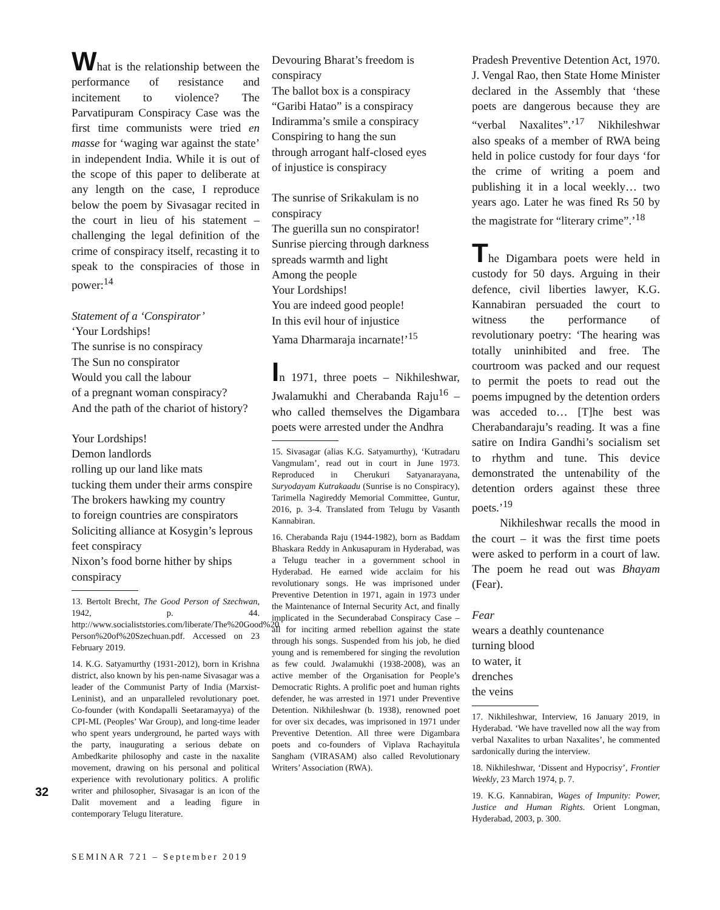What is the relationship between the performance of resistance and incitement to violence? The Parvatipuram Conspiracy Case was the first time communists were tried en masse for ‘waging war against the state’ in independent India. While it is out of the scope of this paper to deliberate at any length on the case, I reproduce below the poem by Sivasagar recited in the court in lieu of his statement – challenging the legal definition of the crime of conspiracy itself, recasting it to speak to the conspiracies of those in power:<sup>14</sup>
Statement of a ‘Conspirator’
‘Your Lordships!
The sunrise is no conspiracy
The Sun no conspirator
Would you call the labour
of a pregnant woman conspiracy?
And the path of the chariot of history?
Your Lordships!
Demon landlords
rolling up our land like mats
tucking them under their arms conspire
The brokers hawking my country
to foreign countries are conspirators
Soliciting alliance at Kosygin’s leprous feet conspiracy
Nixon’s food borne hither by ships conspiracy
13. Bertolt Brecht, The Good Person of Szechwan, 1942, p. 44. http://www.socialiststories.com/liberate/The%20Good%20 Person%20of%20Szechuan.pdf. Accessed on 23 February 2019.
14. K.G. Satyamurthy (1931-2012), born in Krishna district, also known by his pen-name Sivasagar was a leader of the Communist Party of India (Marxist-Leninist), and an unparalleled revolutionary poet. Co-founder (with Kondapalli Seetaramayya) of the CPI-ML (Peoples’ War Group), and long-time leader who spent years underground, he parted ways with the party, inaugurating a serious debate on Ambedkarite philosophy and caste in the naxalite movement, drawing on his personal and political experience with revolutionary politics. A prolific writer and philosopher, Sivasagar is an icon of the Dalit movement and a leading figure in contemporary Telugu literature.
Devouring Bharat’s freedom is conspiracy
The ballot box is a conspiracy
“Garibi Hatao” is a conspiracy
Indiramma’s smile a conspiracy
Conspiring to hang the sun
through arrogant half-closed eyes
of injustice is conspiracy
The sunrise of Srikakulam is no conspiracy
The guerilla sun no conspirator!
Sunrise piercing through darkness
spreads warmth and light
Among the people
Your Lordships!
You are indeed good people!
In this evil hour of injustice
Yama Dharmaraja incarnate!’<sup>15</sup>
In 1971, three poets – Nikhileshwar, Jwalamukhi and Cherabanda Raju<sup>16</sup> – who called themselves the Digambara poets were arrested under the Andhra
15. Sivasagar (alias K.G. Satyamurthy), ‘Kutradaru Vangmulam’, read out in court in June 1973. Reproduced in Cherukuri Satyanarayana, Suryodayam Kutrakaadu (Sunrise is no Conspiracy), Tarimella Nagireddy Memorial Committee, Guntur, 2016, p. 3-4. Translated from Telugu by Vasanth Kannabiran.
16. Cherabanda Raju (1944-1982), born as Baddam Bhaskara Reddy in Ankusapuram in Hyderabad, was a Telugu teacher in a government school in Hyderabad. He earned wide acclaim for his revolutionary songs. He was imprisoned under Preventive Detention in 1971, again in 1973 under the Maintenance of Internal Security Act, and finally implicated in the Secunderabad Conspiracy Case – all for inciting armed rebellion against the state through his songs. Suspended from his job, he died young and is remembered for singing the revolution as few could. Jwalamukhi (1938-2008), was an active member of the Organisation for People’s Democratic Rights. A prolific poet and human rights defender, he was arrested in 1971 under Preventive Detention. Nikhileshwar (b. 1938), renowned poet for over six decades, was imprisoned in 1971 under Preventive Detention. All three were Digambara poets and co-founders of Viplava Rachayitula Sangham (VIRASAM) also called Revolutionary Writers’ Association (RWA).
Pradesh Preventive Detention Act, 1970. J. Vengal Rao, then State Home Minister declared in the Assembly that ‘these poets are dangerous because they are “verbal Naxalites”.’<sup>17</sup> Nikhileshwar also speaks of a member of RWA being held in police custody for four days ‘for the crime of writing a poem and publishing it in a local weekly… two years ago. Later he was fined Rs 50 by the magistrate for “literary crime”.’<sup>18</sup>
The Digambara poets were held in custody for 50 days. Arguing in their defence, civil liberties lawyer, K.G. Kannabiran persuaded the court to witness the performance of revolutionary poetry: ‘The hearing was totally uninhibited and free. The courtroom was packed and our request to permit the poets to read out the poems impugned by the detention orders was acceded to… [T]he best was Cherabandaraju’s reading. It was a fine satire on Indira Gandhi’s socialism set to rhythm and tune. This device demonstrated the untenability of the detention orders against these three poets.’<sup>19</sup>
Nikhileshwar recalls the mood in the court – it was the first time poets were asked to perform in a court of law. The poem he read out was Bhayam (Fear).
Fear
wears a deathly countenance
turning blood
to water, it
drenches
the veins
17. Nikhileshwar, Interview, 16 January 2019, in Hyderabad. ‘We have travelled now all the way from verbal Naxalites to urban Naxalites’, he commented sardonically during the interview.
18. Nikhileshwar, ‘Dissent and Hypocrisy’, Frontier Weekly, 23 March 1974, p. 7.
19. K.G. Kannabiran, Wages of Impunity: Power, Justice and Human Rights. Orient Longman, Hyderabad, 2003, p. 300.
32
SEMINAR 721 – September 2019